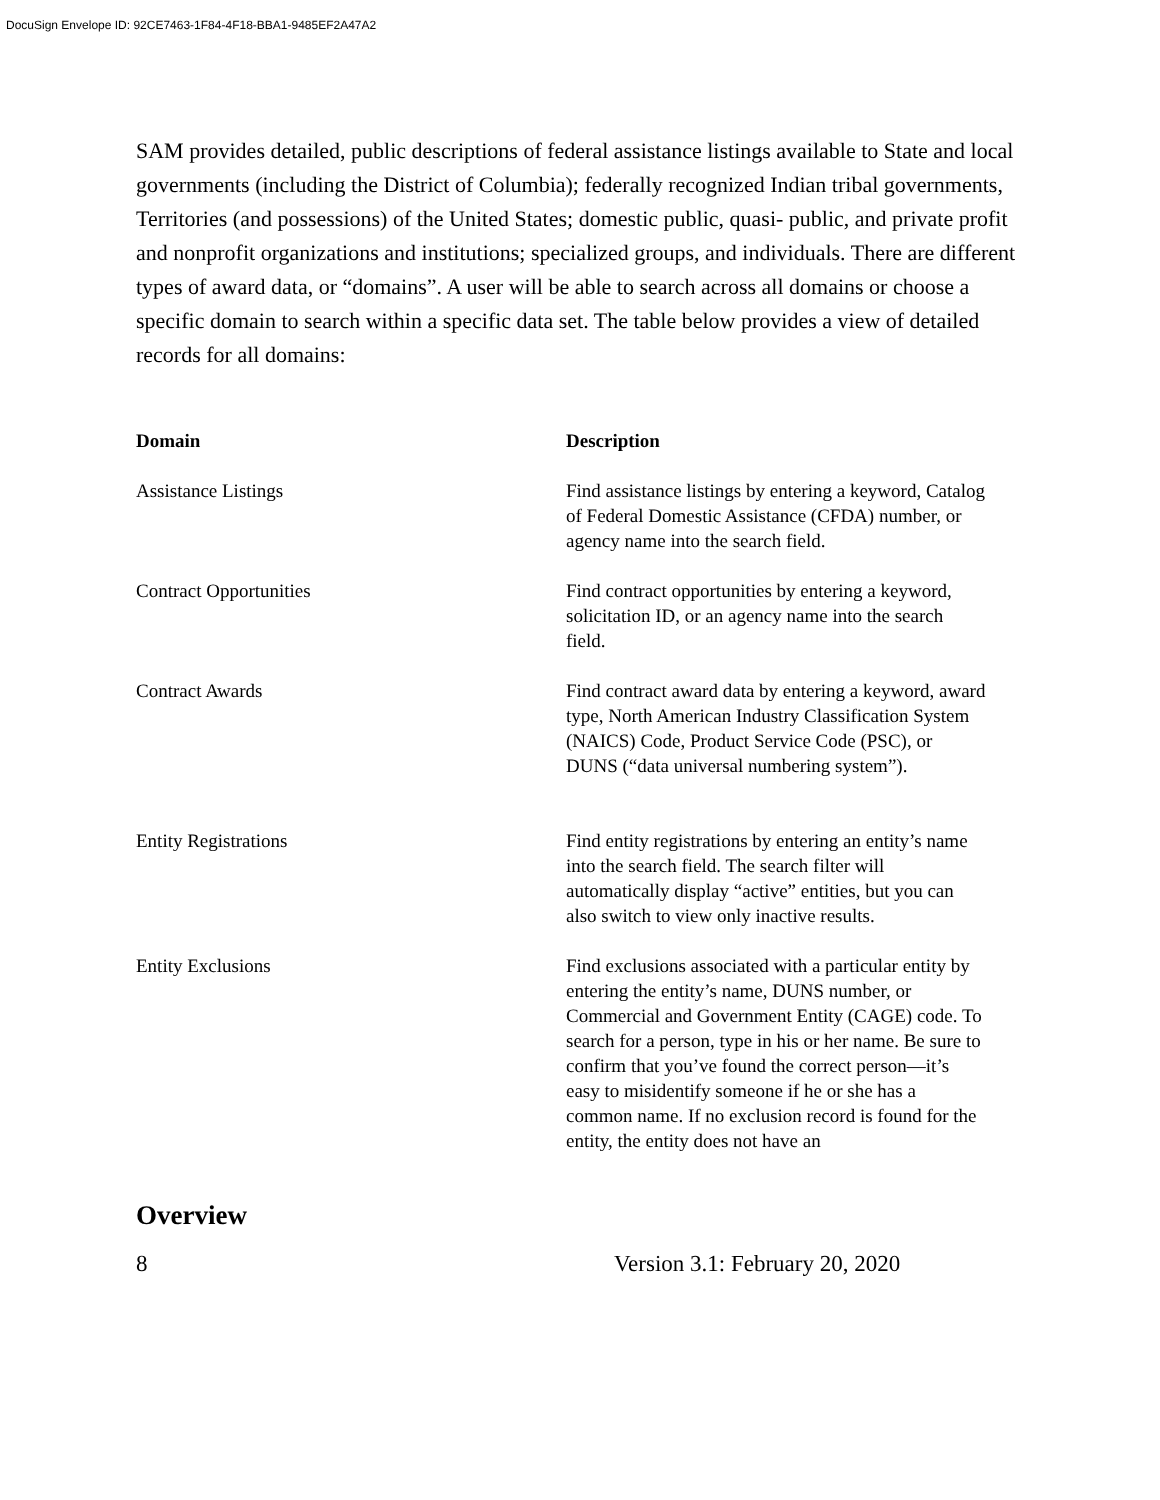DocuSign Envelope ID: 92CE7463-1F84-4F18-BBA1-9485EF2A47A2
SAM provides detailed, public descriptions of federal assistance listings available to State and local governments (including the District of Columbia); federally recognized Indian tribal governments, Territories (and possessions) of the United States; domestic public, quasi- public, and private profit and nonprofit organizations and institutions; specialized groups, and individuals. There are different types of award data, or “domains”. A user will be able to search across all domains or choose a specific domain to search within a specific data set. The table below provides a view of detailed records for all domains:
| Domain | Description |
| --- | --- |
| Assistance Listings | Find assistance listings by entering a keyword, Catalog of Federal Domestic Assistance (CFDA) number, or agency name into the search field. |
| Contract Opportunities | Find contract opportunities by entering a keyword, solicitation ID, or an agency name into the search field. |
| Contract Awards | Find contract award data by entering a keyword, award type, North American Industry Classification System (NAICS) Code, Product Service Code (PSC), or DUNS (“data universal numbering system”). |
| Entity Registrations | Find entity registrations by entering an entity’s name into the search field. The search filter will automatically display “active” entities, but you can also switch to view only inactive results. |
| Entity Exclusions | Find exclusions associated with a particular entity by entering the entity’s name, DUNS number, or Commercial and Government Entity (CAGE) code. To search for a person, type in his or her name. Be sure to confirm that you’ve found the correct person—it’s easy to misidentify someone if he or she has a common name. If no exclusion record is found for the entity, the entity does not have an |
Overview
8 Version 3.1: February 20, 2020